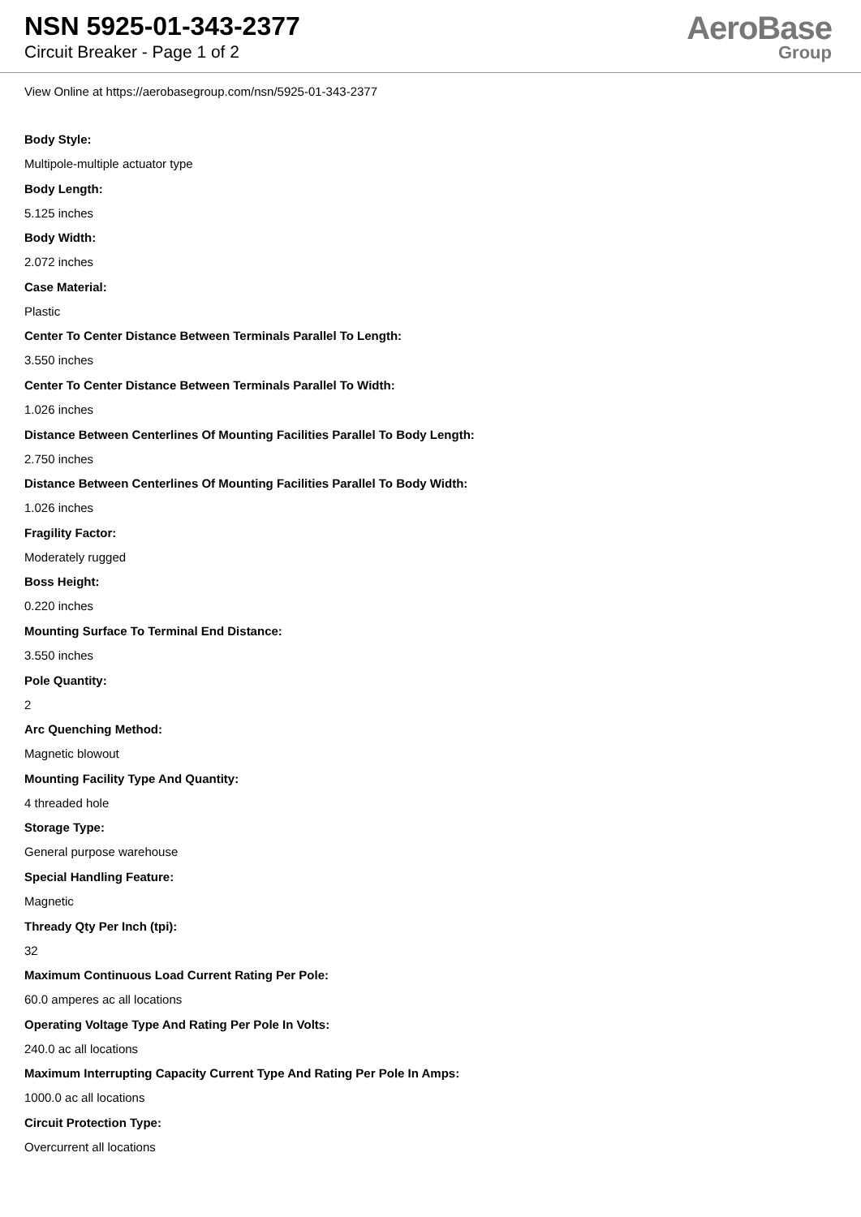NSN 5925-01-343-2377
Circuit Breaker - Page 1 of 2
AeroBase
Group
View Online at https://aerobasegroup.com/nsn/5925-01-343-2377
Body Style:
Multipole-multiple actuator type
Body Length:
5.125 inches
Body Width:
2.072 inches
Case Material:
Plastic
Center To Center Distance Between Terminals Parallel To Length:
3.550 inches
Center To Center Distance Between Terminals Parallel To Width:
1.026 inches
Distance Between Centerlines Of Mounting Facilities Parallel To Body Length:
2.750 inches
Distance Between Centerlines Of Mounting Facilities Parallel To Body Width:
1.026 inches
Fragility Factor:
Moderately rugged
Boss Height:
0.220 inches
Mounting Surface To Terminal End Distance:
3.550 inches
Pole Quantity:
2
Arc Quenching Method:
Magnetic blowout
Mounting Facility Type And Quantity:
4 threaded hole
Storage Type:
General purpose warehouse
Special Handling Feature:
Magnetic
Thready Qty Per Inch (tpi):
32
Maximum Continuous Load Current Rating Per Pole:
60.0 amperes ac all locations
Operating Voltage Type And Rating Per Pole In Volts:
240.0 ac all locations
Maximum Interrupting Capacity Current Type And Rating Per Pole In Amps:
1000.0 ac all locations
Circuit Protection Type:
Overcurrent all locations